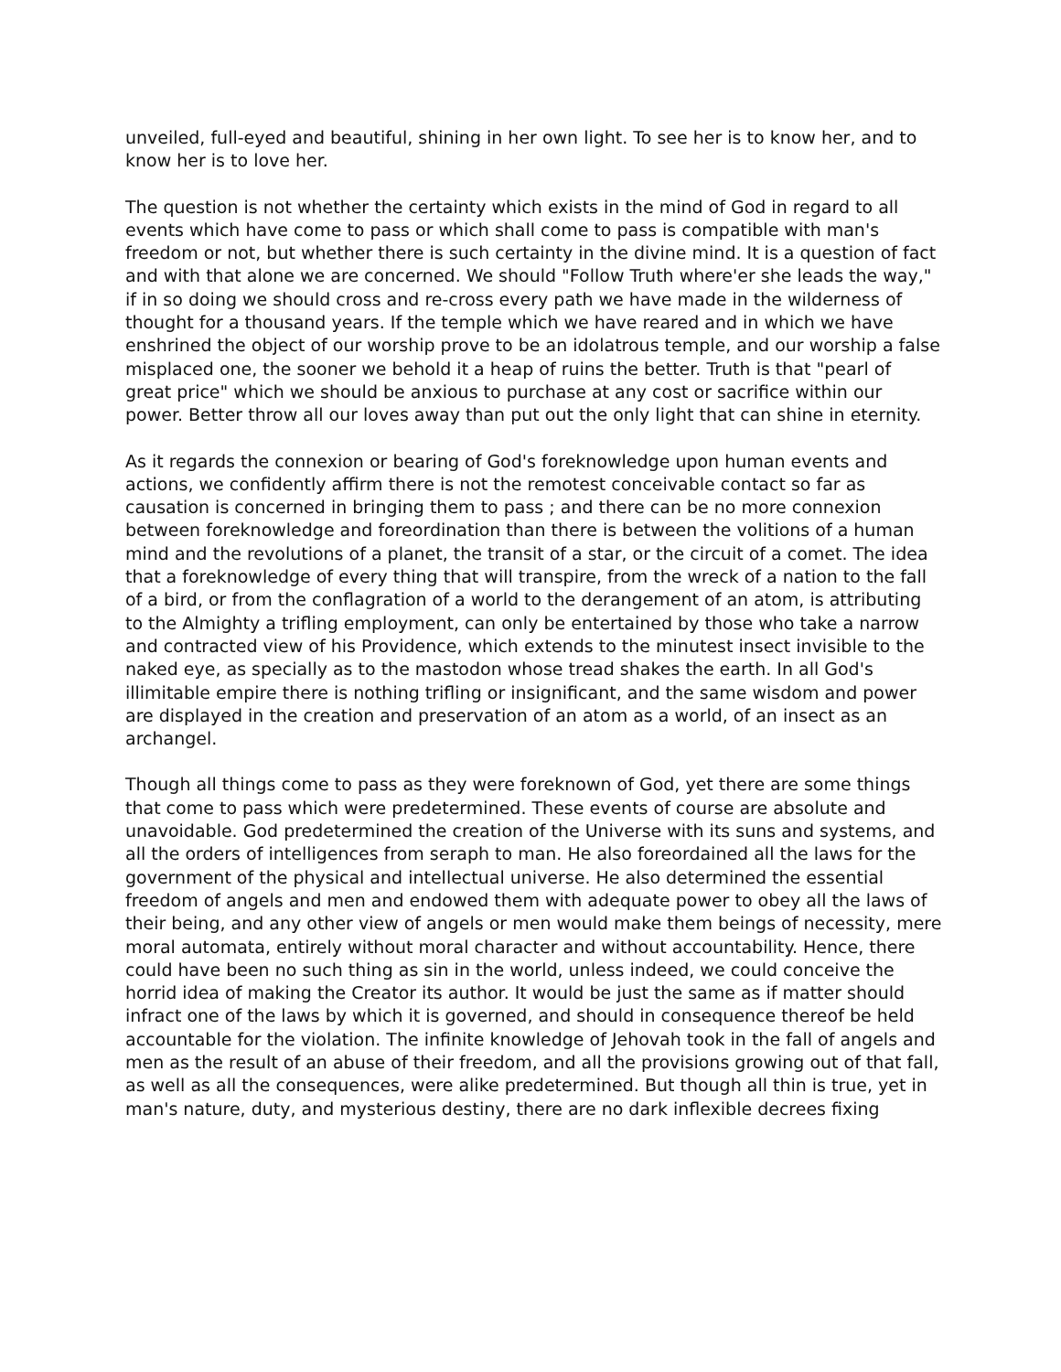unveiled, full-eyed and beautiful, shining in her own light. To see her is to know her, and to know her is to love her.
The question is not whether the certainty which exists in the mind of God in regard to all events which have come to pass or which shall come to pass is compatible with man's freedom or not, but whether there is such certainty in the divine mind. It is a question of fact and with that alone we are concerned. We should "Follow Truth where'er she leads the way," if in so doing we should cross and re-cross every path we have made in the wilderness of thought for a thousand years. If the temple which we have reared and in which we have enshrined the object of our worship prove to be an idolatrous temple, and our worship a false misplaced one, the sooner we behold it a heap of ruins the better. Truth is that "pearl of great price" which we should be anxious to purchase at any cost or sacrifice within our power. Better throw all our loves away than put out the only light that can shine in eternity.
As it regards the connexion or bearing of God's foreknowledge upon human events and actions, we confidently affirm there is not the remotest conceivable contact so far as causation is concerned in bringing them to pass ; and there can be no more connexion between foreknowledge and foreordination than there is between the volitions of a human mind and the revolutions of a planet, the transit of a star, or the circuit of a comet. The idea that a foreknowledge of every thing that will transpire, from the wreck of a nation to the fall of a bird, or from the conflagration of a world to the derangement of an atom, is attributing to the Almighty a trifling employment, can only be entertained by those who take a narrow and contracted view of his Providence, which extends to the minutest insect invisible to the naked eye, as specially as to the mastodon whose tread shakes the earth. In all God's illimitable empire there is nothing trifling or insignificant, and the same wisdom and power are displayed in the creation and preservation of an atom as a world, of an insect as an archangel.
Though all things come to pass as they were foreknown of God, yet there are some things that come to pass which were predetermined. These events of course are absolute and unavoidable. God predetermined the creation of the Universe with its suns and systems, and all the orders of intelligences from seraph to man. He also foreordained all the laws for the government of the physical and intellectual universe. He also determined the essential freedom of angels and men and endowed them with adequate power to obey all the laws of their being, and any other view of angels or men would make them beings of necessity, mere moral automata, entirely without moral character and without accountability. Hence, there could have been no such thing as sin in the world, unless indeed, we could conceive the horrid idea of making the Creator its author. It would be just the same as if matter should infract one of the laws by which it is governed, and should in consequence thereof be held accountable for the violation. The infinite knowledge of Jehovah took in the fall of angels and men as the result of an abuse of their freedom, and all the provisions growing out of that fall, as well as all the consequences, were alike predetermined. But though all thin is true, yet in man's nature, duty, and mysterious destiny, there are no dark inflexible decrees fixing